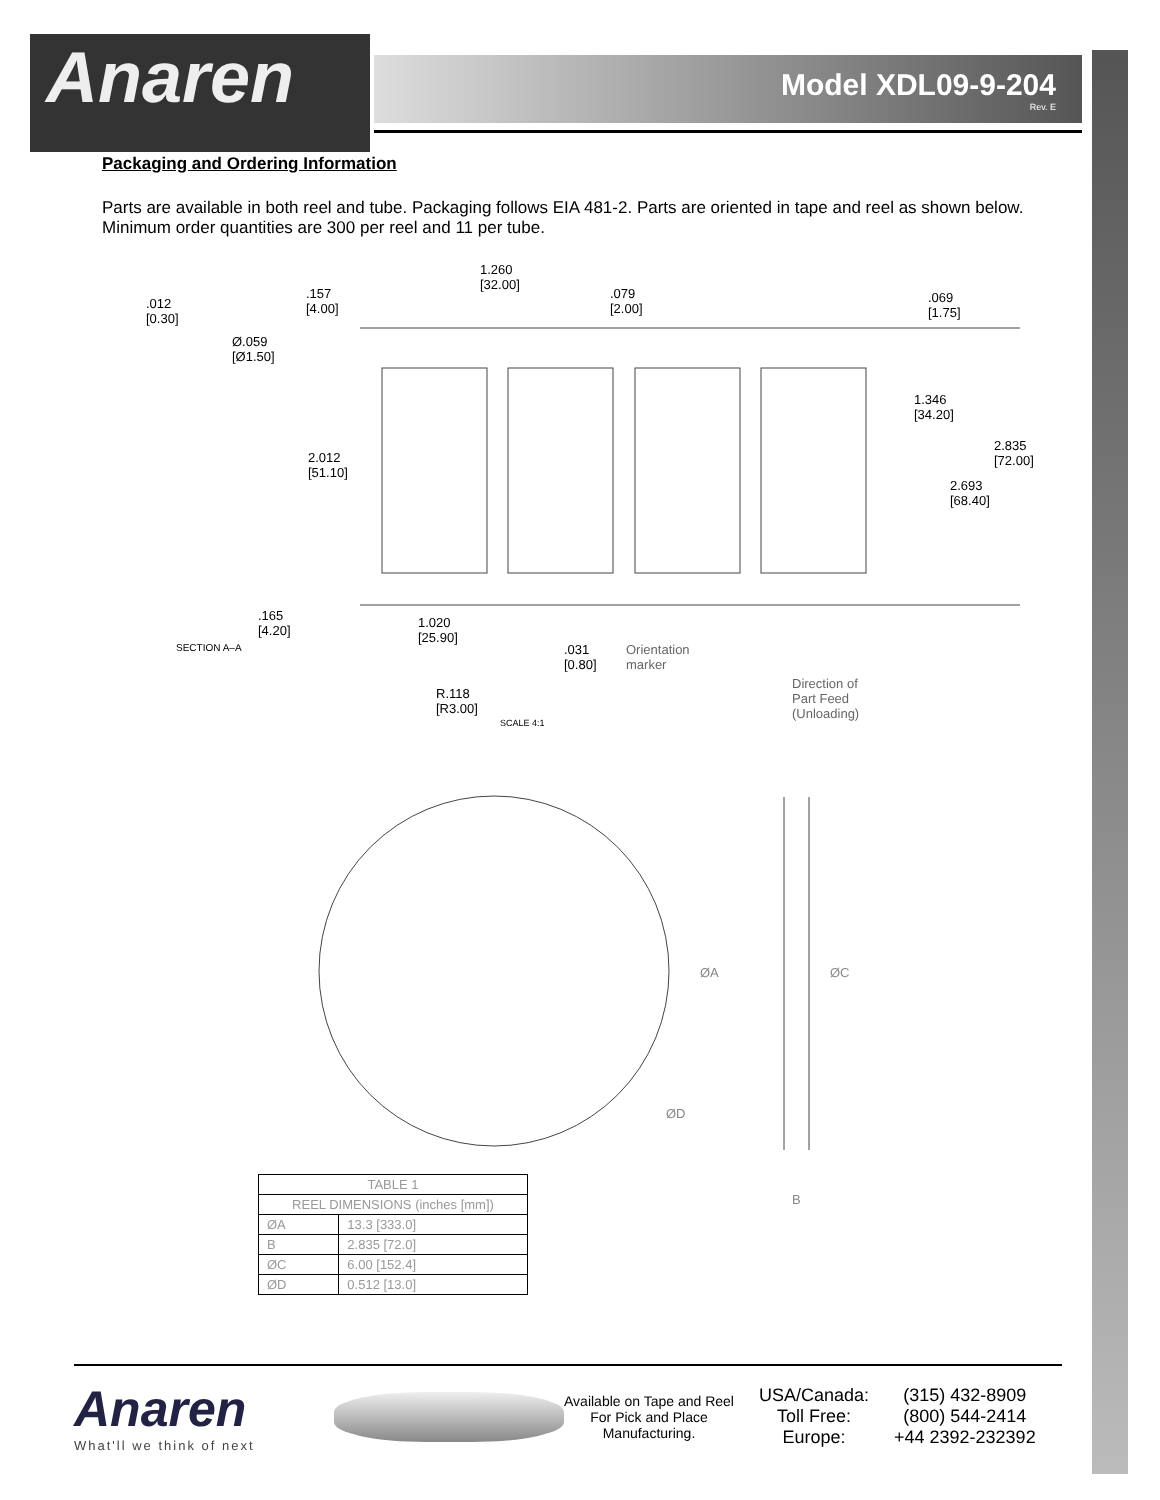Anaren
Model XDL09-9-204
Rev. E
Packaging and Ordering Information
Parts are available in both reel and tube. Packaging follows EIA 481-2. Parts are oriented in tape and reel as shown below. Minimum order quantities are 300 per reel and 11 per tube.
1.260
[32.00]
.012
[0.30]
.157
[4.00]
.079
[2.00]
.069
[1.75]
Ø.059
[Ø1.50]
1.346
[34.20]
2.835
[72.00] 2.012
[51.10]
2.693
[68.40]
.165
[4.20]
1.020
[25.90]
SECTION A–A .031
[0.80]
Orientation
marker
Direction of
Part Feed
(Unloading)
R.118
[R3.00]
SCALE 4:1
ØA ØC
ØD
B
| TABLE 1 | |
| --- | --- |
| REEL DIMENSIONS (inches [mm]) | |
| ØA | 13.3 [333.0] |
| B | 2.835 [72.0] |
| ØC | 6.00 [152.4] |
| ØD | 0.512 [13.0] |
Anaren
What'll we think of next
Available on Tape and Reel For Pick and Place Manufacturing.
USA/Canada:
Toll Free:
Europe:
(315) 432-8909
(800) 544-2414
+44 2392-232392